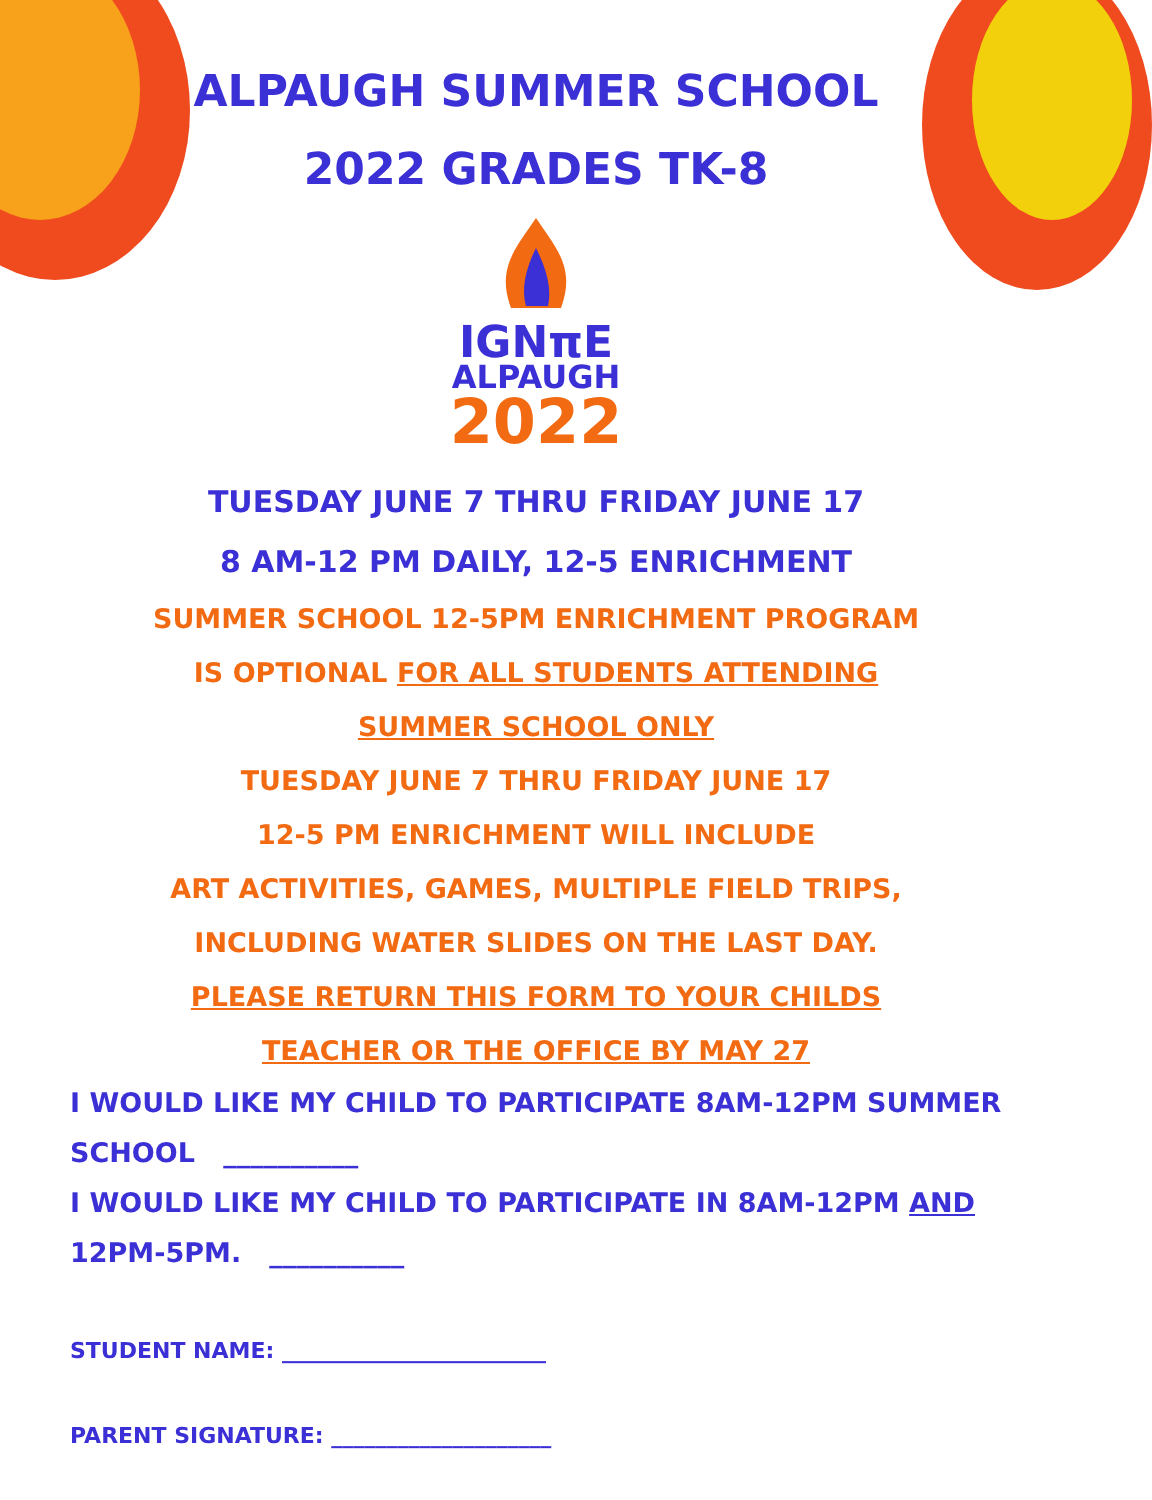ALPAUGH SUMMER SCHOOL
2022 GRADES TK-8
IGNπE
ALPAUGH
2022
TUESDAY JUNE 7 THRU FRIDAY JUNE 17
8 AM-12 PM DAILY, 12-5 ENRICHMENT
SUMMER SCHOOL 12-5PM ENRICHMENT PROGRAM
IS OPTIONAL FOR ALL STUDENTS ATTENDING
SUMMER SCHOOL ONLY
TUESDAY JUNE 7 THRU FRIDAY JUNE 17
12-5 PM ENRICHMENT WILL INCLUDE
ART ACTIVITIES, GAMES, MULTIPLE FIELD TRIPS,
INCLUDING WATER SLIDES ON THE LAST DAY.
PLEASE RETURN THIS FORM TO YOUR CHILDS
TEACHER OR THE OFFICE BY MAY 27
I WOULD LIKE MY CHILD TO PARTICIPATE 8AM-12PM SUMMER
SCHOOL __________
I WOULD LIKE MY CHILD TO PARTICIPATE IN 8AM-12PM AND
12PM-5PM. __________
STUDENT NAME: ________________________
PARENT SIGNATURE: ____________________